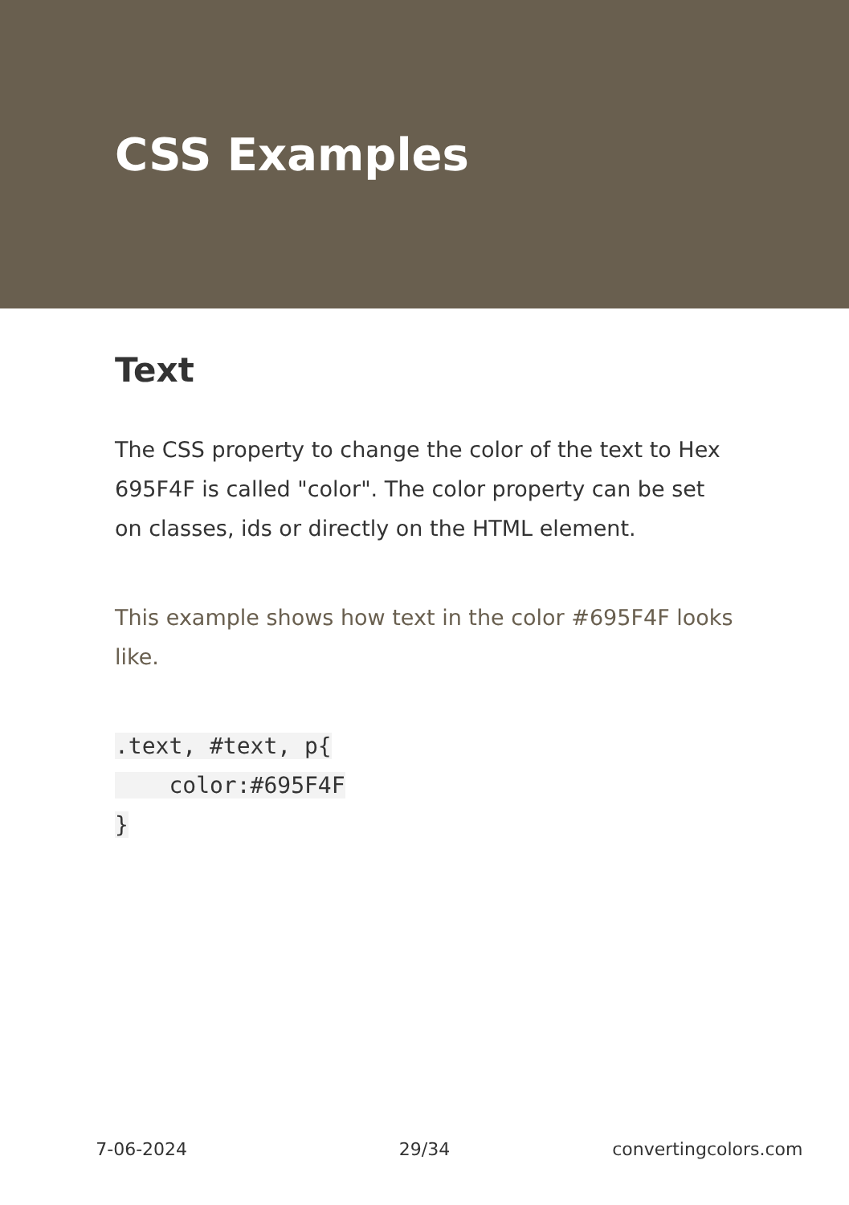CSS Examples
Text
The CSS property to change the color of the text to Hex 695F4F is called "color". The color property can be set on classes, ids or directly on the HTML element.
This example shows how text in the color #695F4F looks like.
.text, #text, p{
    color:#695F4F
}
7-06-2024 29/34 convertingcolors.com